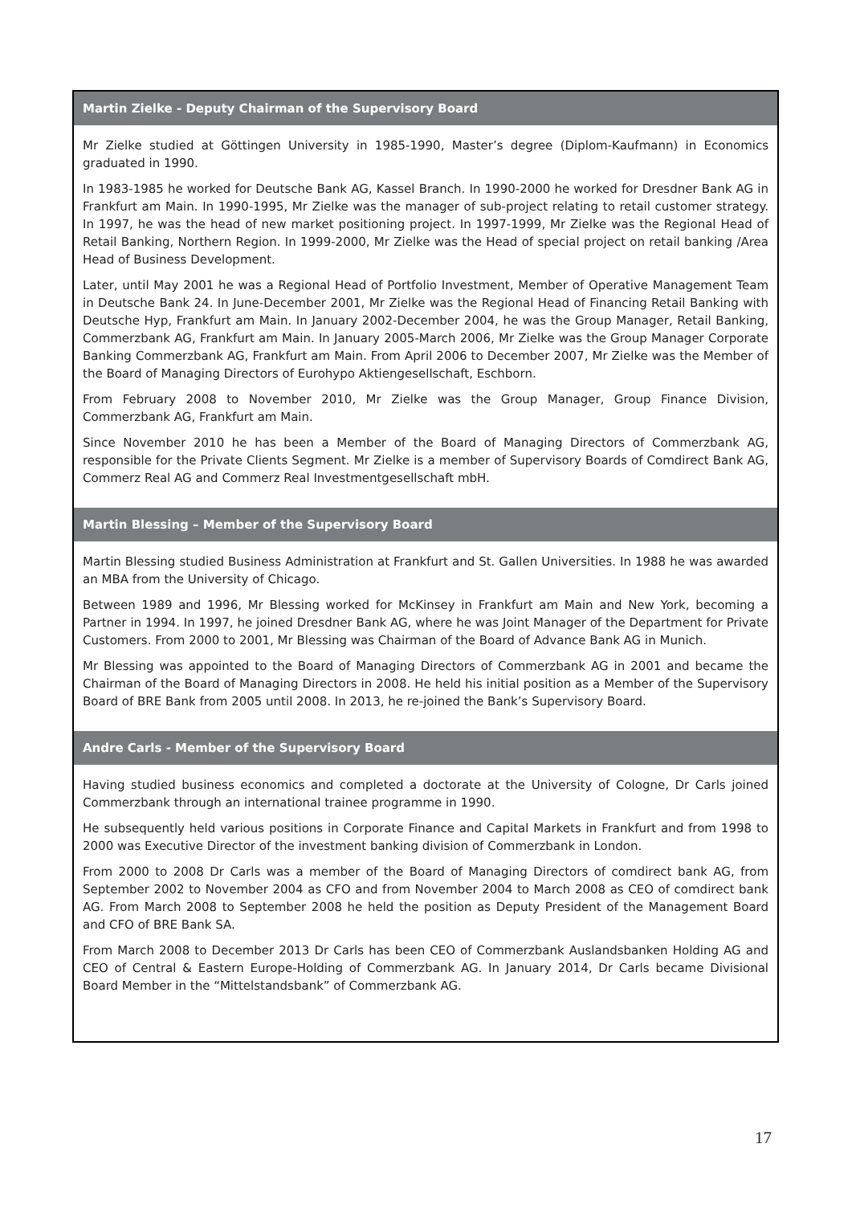| Martin Zielke - Deputy Chairman of the Supervisory Board |
| --- |
| Mr Zielke studied at Göttingen University in 1985-1990, Master’s degree (Diplom-Kaufmann) in Economics graduated in 1990. In 1983-1985 he worked for Deutsche Bank AG, Kassel Branch. In 1990-2000 he worked for Dresdner Bank AG in Frankfurt am Main. In 1990-1995, Mr Zielke was the manager of sub-project relating to retail customer strategy. In 1997, he was the head of new market positioning project. In 1997-1999, Mr Zielke was the Regional Head of Retail Banking, Northern Region. In 1999-2000, Mr Zielke was the Head of special project on retail banking /Area Head of Business Development. Later, until May 2001 he was a Regional Head of Portfolio Investment, Member of Operative Management Team in Deutsche Bank 24. In June-December 2001, Mr Zielke was the Regional Head of Financing Retail Banking with Deutsche Hyp, Frankfurt am Main. In January 2002-December 2004, he was the Group Manager, Retail Banking, Commerzbank AG, Frankfurt am Main. In January 2005-March 2006, Mr Zielke was the Group Manager Corporate Banking Commerzbank AG, Frankfurt am Main. From April 2006 to December 2007, Mr Zielke was the Member of the Board of Managing Directors of Eurohypo Aktiengesellschaft, Eschborn. From February 2008 to November 2010, Mr Zielke was the Group Manager, Group Finance Division, Commerzbank AG, Frankfurt am Main. Since November 2010 he has been a Member of the Board of Managing Directors of Commerzbank AG, responsible for the Private Clients Segment. Mr Zielke is a member of Supervisory Boards of Comdirect Bank AG, Commerz Real AG and Commerz Real Investmentgesellschaft mbH. |
| Martin Blessing – Member of the Supervisory Board |
| Martin Blessing studied Business Administration at Frankfurt and St. Gallen Universities. In 1988 he was awarded an MBA from the University of Chicago. Between 1989 and 1996, Mr Blessing worked for McKinsey in Frankfurt am Main and New York, becoming a Partner in 1994. In 1997, he joined Dresdner Bank AG, where he was Joint Manager of the Department for Private Customers. From 2000 to 2001, Mr Blessing was Chairman of the Board of Advance Bank AG in Munich. Mr Blessing was appointed to the Board of Managing Directors of Commerzbank AG in 2001 and became the Chairman of the Board of Managing Directors in 2008. He held his initial position as a Member of the Supervisory Board of BRE Bank from 2005 until 2008. In 2013, he re-joined the Bank’s Supervisory Board. |
| Andre Carls - Member of the Supervisory Board |
| Having studied business economics and completed a doctorate at the University of Cologne, Dr Carls joined Commerzbank through an international trainee programme in 1990. He subsequently held various positions in Corporate Finance and Capital Markets in Frankfurt and from 1998 to 2000 was Executive Director of the investment banking division of Commerzbank in London. From 2000 to 2008 Dr Carls was a member of the Board of Managing Directors of comdirect bank AG, from September 2002 to November 2004 as CFO and from November 2004 to March 2008 as CEO of comdirect bank AG. From March 2008 to September 2008 he held the position as Deputy President of the Management Board and CFO of BRE Bank SA. From March 2008 to December 2013 Dr Carls has been CEO of Commerzbank Auslandsbanken Holding AG and CEO of Central & Eastern Europe-Holding of Commerzbank AG. In January 2014, Dr Carls became Divisional Board Member in the “Mittelstandsbank” of Commerzbank AG. |
17